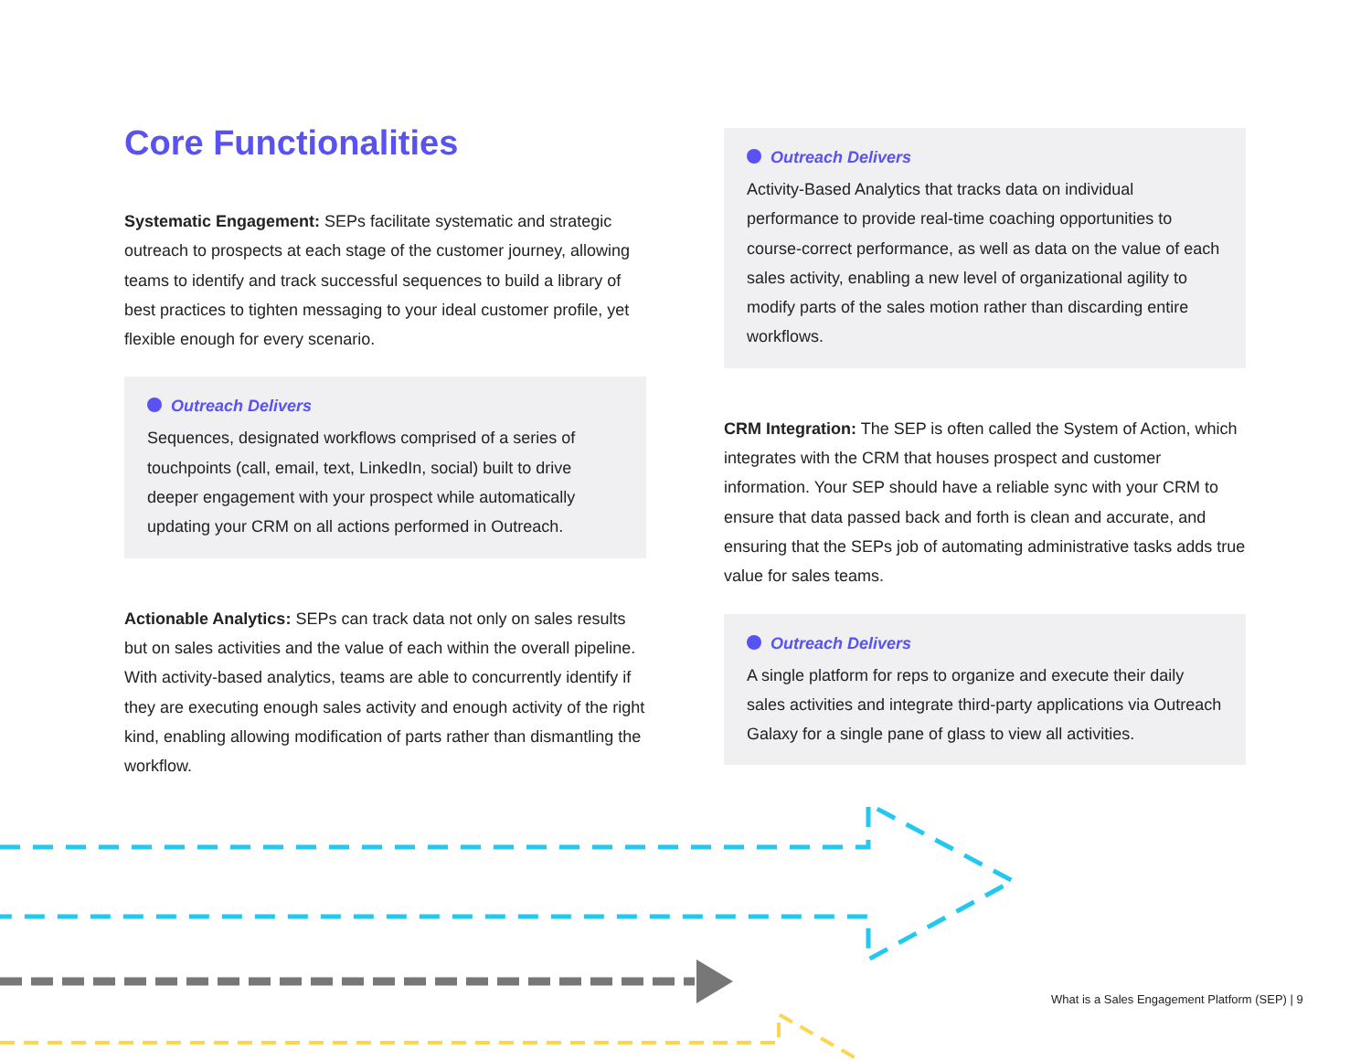Core Functionalities
Systematic Engagement: SEPs facilitate systematic and strategic outreach to prospects at each stage of the customer journey, allowing teams to identify and track successful sequences to build a library of best practices to tighten messaging to your ideal customer profile, yet flexible enough for every scenario.
Outreach Delivers
Sequences, designated workflows comprised of a series of touchpoints (call, email, text, LinkedIn, social) built to drive deeper engagement with your prospect while automatically updating your CRM on all actions performed in Outreach.
Actionable Analytics: SEPs can track data not only on sales results but on sales activities and the value of each within the overall pipeline. With activity-based analytics, teams are able to concurrently identify if they are executing enough sales activity and enough activity of the right kind, enabling allowing modification of parts rather than dismantling the workflow.
Outreach Delivers
Activity-Based Analytics that tracks data on individual performance to provide real-time coaching opportunities to course-correct performance, as well as data on the value of each sales activity, enabling a new level of organizational agility to modify parts of the sales motion rather than discarding entire workflows.
CRM Integration: The SEP is often called the System of Action, which integrates with the CRM that houses prospect and customer information. Your SEP should have a reliable sync with your CRM to ensure that data passed back and forth is clean and accurate, and ensuring that the SEPs job of automating administrative tasks adds true value for sales teams.
Outreach Delivers
A single platform for reps to organize and execute their daily sales activities and integrate third-party applications via Outreach Galaxy for a single pane of glass to view all activities.
What is a Sales Engagement Platform (SEP) | 9